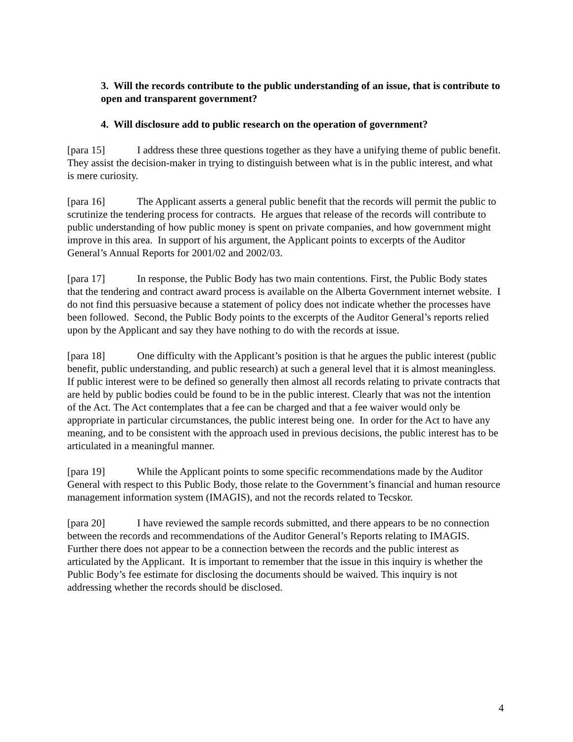3. Will the records contribute to the public understanding of an issue, that is contribute to open and transparent government?
4. Will disclosure add to public research on the operation of government?
[para 15] I address these three questions together as they have a unifying theme of public benefit. They assist the decision-maker in trying to distinguish between what is in the public interest, and what is mere curiosity.
[para 16] The Applicant asserts a general public benefit that the records will permit the public to scrutinize the tendering process for contracts. He argues that release of the records will contribute to public understanding of how public money is spent on private companies, and how government might improve in this area. In support of his argument, the Applicant points to excerpts of the Auditor General’s Annual Reports for 2001/02 and 2002/03.
[para 17] In response, the Public Body has two main contentions. First, the Public Body states that the tendering and contract award process is available on the Alberta Government internet website. I do not find this persuasive because a statement of policy does not indicate whether the processes have been followed. Second, the Public Body points to the excerpts of the Auditor General’s reports relied upon by the Applicant and say they have nothing to do with the records at issue.
[para 18] One difficulty with the Applicant’s position is that he argues the public interest (public benefit, public understanding, and public research) at such a general level that it is almost meaningless. If public interest were to be defined so generally then almost all records relating to private contracts that are held by public bodies could be found to be in the public interest. Clearly that was not the intention of the Act. The Act contemplates that a fee can be charged and that a fee waiver would only be appropriate in particular circumstances, the public interest being one. In order for the Act to have any meaning, and to be consistent with the approach used in previous decisions, the public interest has to be articulated in a meaningful manner.
[para 19] While the Applicant points to some specific recommendations made by the Auditor General with respect to this Public Body, those relate to the Government’s financial and human resource management information system (IMAGIS), and not the records related to Tecskor.
[para 20] I have reviewed the sample records submitted, and there appears to be no connection between the records and recommendations of the Auditor General’s Reports relating to IMAGIS. Further there does not appear to be a connection between the records and the public interest as articulated by the Applicant. It is important to remember that the issue in this inquiry is whether the Public Body’s fee estimate for disclosing the documents should be waived. This inquiry is not addressing whether the records should be disclosed.
4